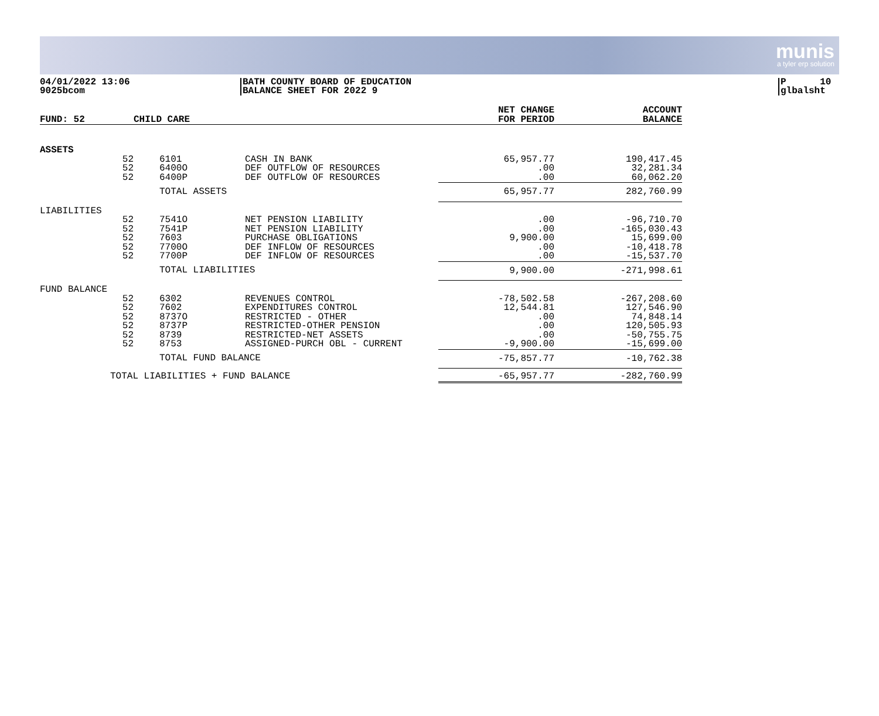munis
a tyler erp solution
04/01/2022 13:06
9025bcom
BATH COUNTY BOARD OF EDUCATION
BALANCE SHEET FOR 2022 9
P 10
glbalsht
| FUND: 52 | | CHILD CARE | | NET CHANGE FOR PERIOD | ACCOUNT BALANCE |
| --- | --- | --- | --- | --- | --- |
| ASSETS | | | | | |
| | 52 52 52 | 6101 6400O 6400P | CASH IN BANK DEF OUTFLOW OF RESOURCES DEF OUTFLOW OF RESOURCES | 65,957.77 .00 .00 | 190,417.45 32,281.34 60,062.20 |
| | | TOTAL ASSETS | | 65,957.77 | 282,760.99 |
| LIABILITIES | | | | | |
| | 52 52 52 52 52 | 7541O 7541P 7603 7700O 7700P | NET PENSION LIABILITY NET PENSION LIABILITY PURCHASE OBLIGATIONS DEF INFLOW OF RESOURCES DEF INFLOW OF RESOURCES | .00 .00 9,900.00 .00 .00 | -96,710.70 -165,030.43 15,699.00 -10,418.78 -15,537.70 |
| | | TOTAL LIABILITIES | | 9,900.00 | -271,998.61 |
| FUND BALANCE | | | | | |
| | 52 52 52 52 52 52 | 6302 7602 8737O 8737P 8739 8753 | REVENUES CONTROL EXPENDITURES CONTROL RESTRICTED - OTHER RESTRICTED-OTHER PENSION RESTRICTED-NET ASSETS ASSIGNED-PURCH OBL - CURRENT | -78,502.58 12,544.81 .00 .00 .00 -9,900.00 | -267,208.60 127,546.90 74,848.14 120,505.93 -50,755.75 -15,699.00 |
| | | TOTAL FUND BALANCE | | -75,857.77 | -10,762.38 |
| | TOTAL LIABILITIES + FUND BALANCE | | | -65,957.77 | -282,760.99 |